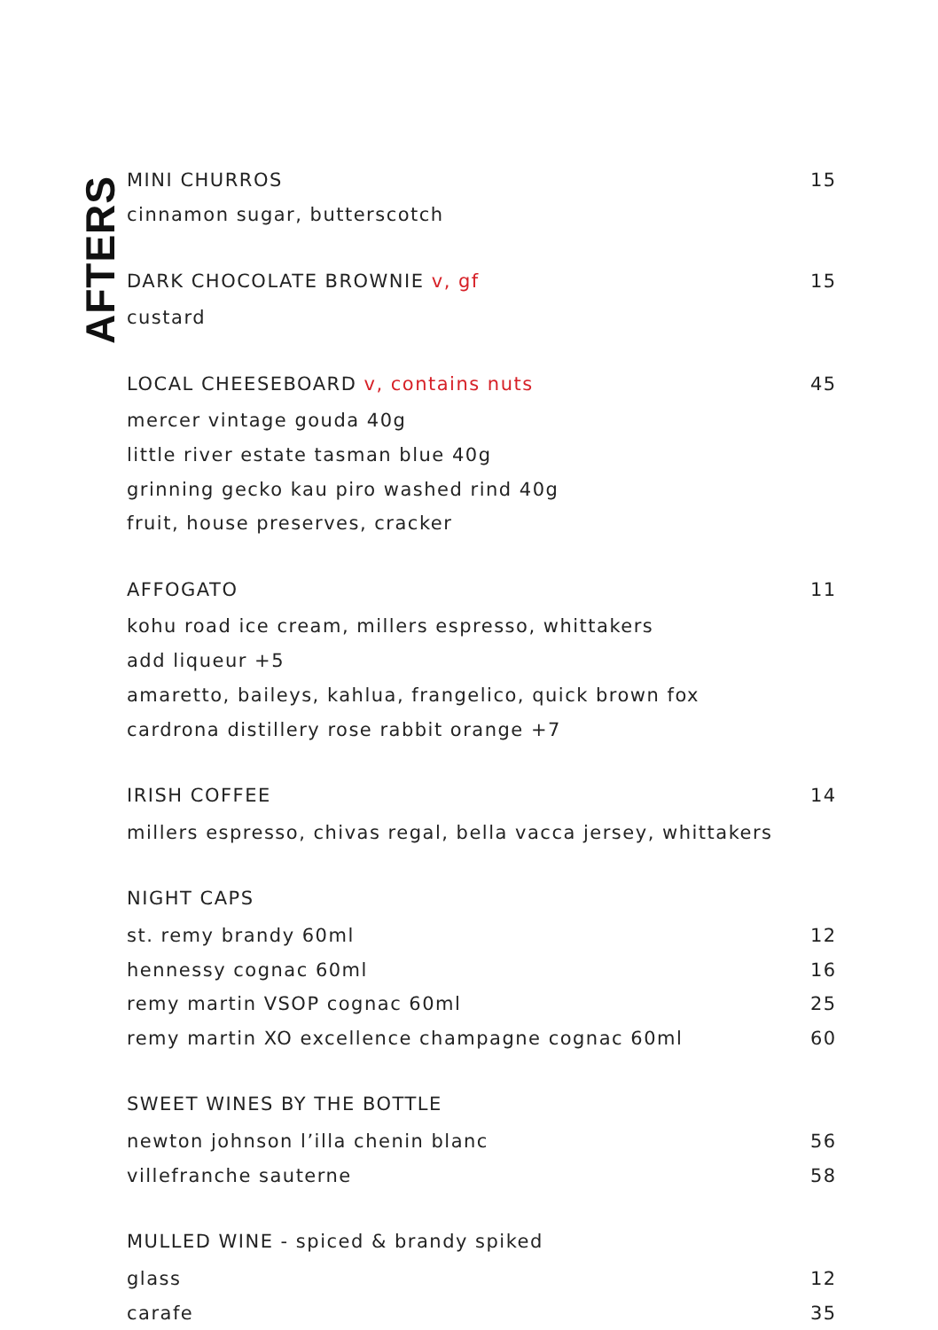AFTERS
| MINI CHURROS | 15 |
| cinnamon sugar, butterscotch | |
| DARK CHOCOLATE BROWNIE v, gf | 15 |
| custard | |
| LOCAL CHEESEBOARD v, contains nuts | 45 |
| mercer vintage gouda 40g | |
| little river estate tasman blue 40g | |
| grinning gecko kau piro washed rind 40g | |
| fruit, house preserves, cracker | |
| AFFOGATO | 11 |
| kohu road ice cream, millers espresso, whittakers | |
| add liqueur +5 | |
| amaretto, baileys, kahlua, frangelico, quick brown fox | |
| cardrona distillery rose rabbit orange +7 | |
| IRISH COFFEE | 14 |
| millers espresso, chivas regal, bella vacca jersey, whittakers | |
| NIGHT CAPS | |
| st. remy brandy 60ml | 12 |
| hennessy cognac 60ml | 16 |
| remy martin VSOP cognac 60ml | 25 |
| remy martin XO excellence champagne cognac 60ml | 60 |
| SWEET WINES BY THE BOTTLE | |
| newton johnson l’illa chenin blanc | 56 |
| villefranche sauterne | 58 |
| MULLED WINE - spiced & brandy spiked | |
| glass | 12 |
| carafe | 35 |